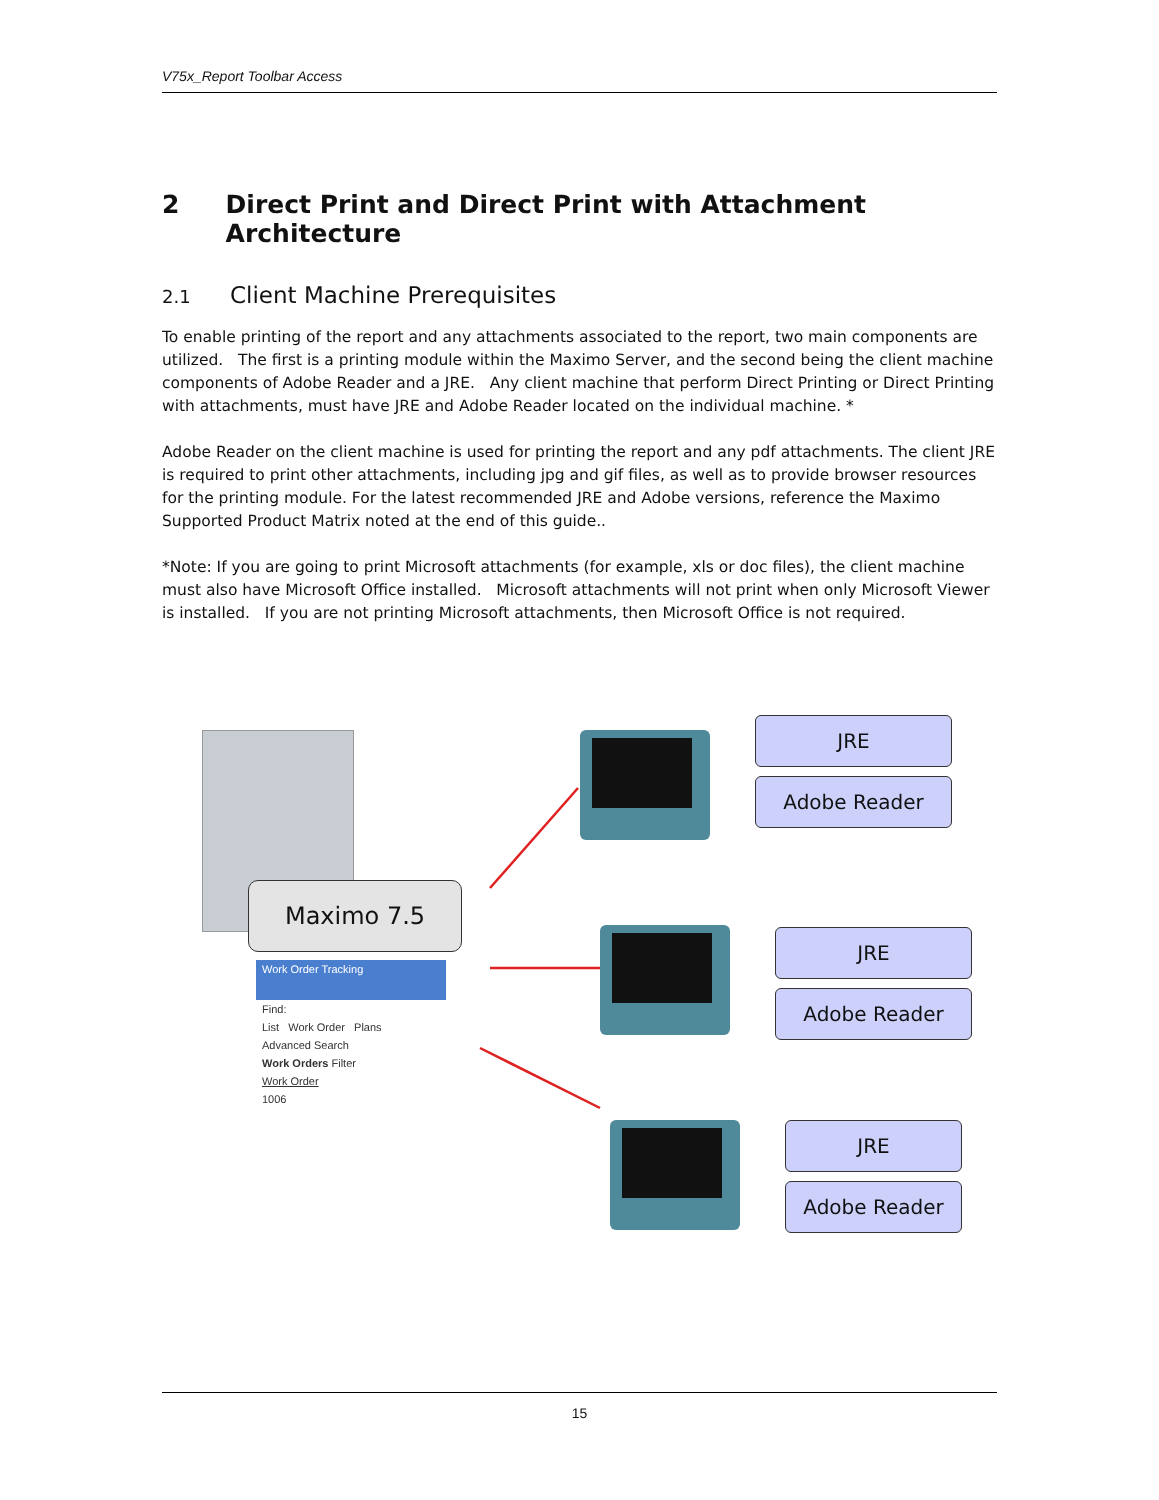V75x_Report Toolbar Access
2 Direct Print and Direct Print with Attachment Architecture
2.1 Client Machine Prerequisites
To enable printing of the report and any attachments associated to the report, two main components are utilized. The first is a printing module within the Maximo Server, and the second being the client machine components of Adobe Reader and a JRE. Any client machine that perform Direct Printing or Direct Printing with attachments, must have JRE and Adobe Reader located on the individual machine. *
Adobe Reader on the client machine is used for printing the report and any pdf attachments. The client JRE is required to print other attachments, including jpg and gif files, as well as to provide browser resources for the printing module. For the latest recommended JRE and Adobe versions, reference the Maximo Supported Product Matrix noted at the end of this guide..
*Note: If you are going to print Microsoft attachments (for example, xls or doc files), the client machine must also have Microsoft Office installed. Microsoft attachments will not print when only Microsoft Viewer is installed. If you are not printing Microsoft attachments, then Microsoft Office is not required.
Maximo 7.5
Work Order Tracking
Find:
List Work Order Plans
Advanced Search
Work Orders Filter
Work Order
1006
JRE
Adobe Reader
JRE
Adobe Reader
JRE
Adobe Reader
15